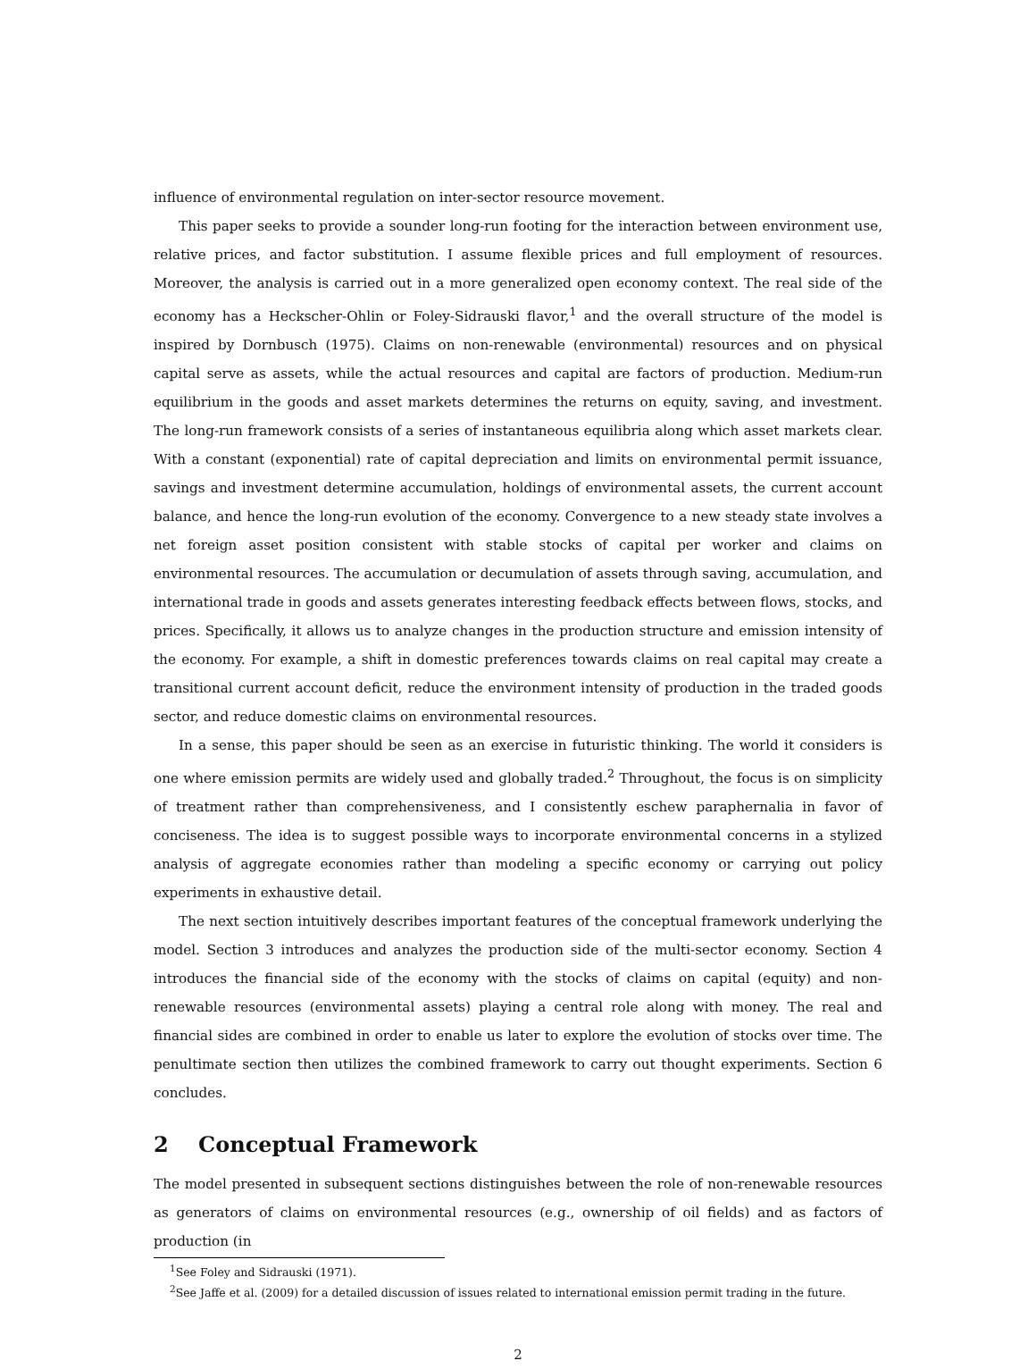influence of environmental regulation on inter-sector resource movement.
This paper seeks to provide a sounder long-run footing for the interaction between environment use, relative prices, and factor substitution. I assume flexible prices and full employment of resources. Moreover, the analysis is carried out in a more generalized open economy context. The real side of the economy has a Heckscher-Ohlin or Foley-Sidrauski flavor,<sup>1</sup> and the overall structure of the model is inspired by Dornbusch (1975). Claims on non-renewable (environmental) resources and on physical capital serve as assets, while the actual resources and capital are factors of production. Medium-run equilibrium in the goods and asset markets determines the returns on equity, saving, and investment. The long-run framework consists of a series of instantaneous equilibria along which asset markets clear. With a constant (exponential) rate of capital depreciation and limits on environmental permit issuance, savings and investment determine accumulation, holdings of environmental assets, the current account balance, and hence the long-run evolution of the economy. Convergence to a new steady state involves a net foreign asset position consistent with stable stocks of capital per worker and claims on environmental resources. The accumulation or decumulation of assets through saving, accumulation, and international trade in goods and assets generates interesting feedback effects between flows, stocks, and prices. Specifically, it allows us to analyze changes in the production structure and emission intensity of the economy. For example, a shift in domestic preferences towards claims on real capital may create a transitional current account deficit, reduce the environment intensity of production in the traded goods sector, and reduce domestic claims on environmental resources.
In a sense, this paper should be seen as an exercise in futuristic thinking. The world it considers is one where emission permits are widely used and globally traded.<sup>2</sup> Throughout, the focus is on simplicity of treatment rather than comprehensiveness, and I consistently eschew paraphernalia in favor of conciseness. The idea is to suggest possible ways to incorporate environmental concerns in a stylized analysis of aggregate economies rather than modeling a specific economy or carrying out policy experiments in exhaustive detail.
The next section intuitively describes important features of the conceptual framework underlying the model. Section 3 introduces and analyzes the production side of the multi-sector economy. Section 4 introduces the financial side of the economy with the stocks of claims on capital (equity) and non-renewable resources (environmental assets) playing a central role along with money. The real and financial sides are combined in order to enable us later to explore the evolution of stocks over time. The penultimate section then utilizes the combined framework to carry out thought experiments. Section 6 concludes.
2 Conceptual Framework
The model presented in subsequent sections distinguishes between the role of non-renewable resources as generators of claims on environmental resources (e.g., ownership of oil fields) and as factors of production (in
<sup>1</sup> See Foley and Sidrauski (1971).
<sup>2</sup> See Jaffe et al. (2009) for a detailed discussion of issues related to international emission permit trading in the future.
2